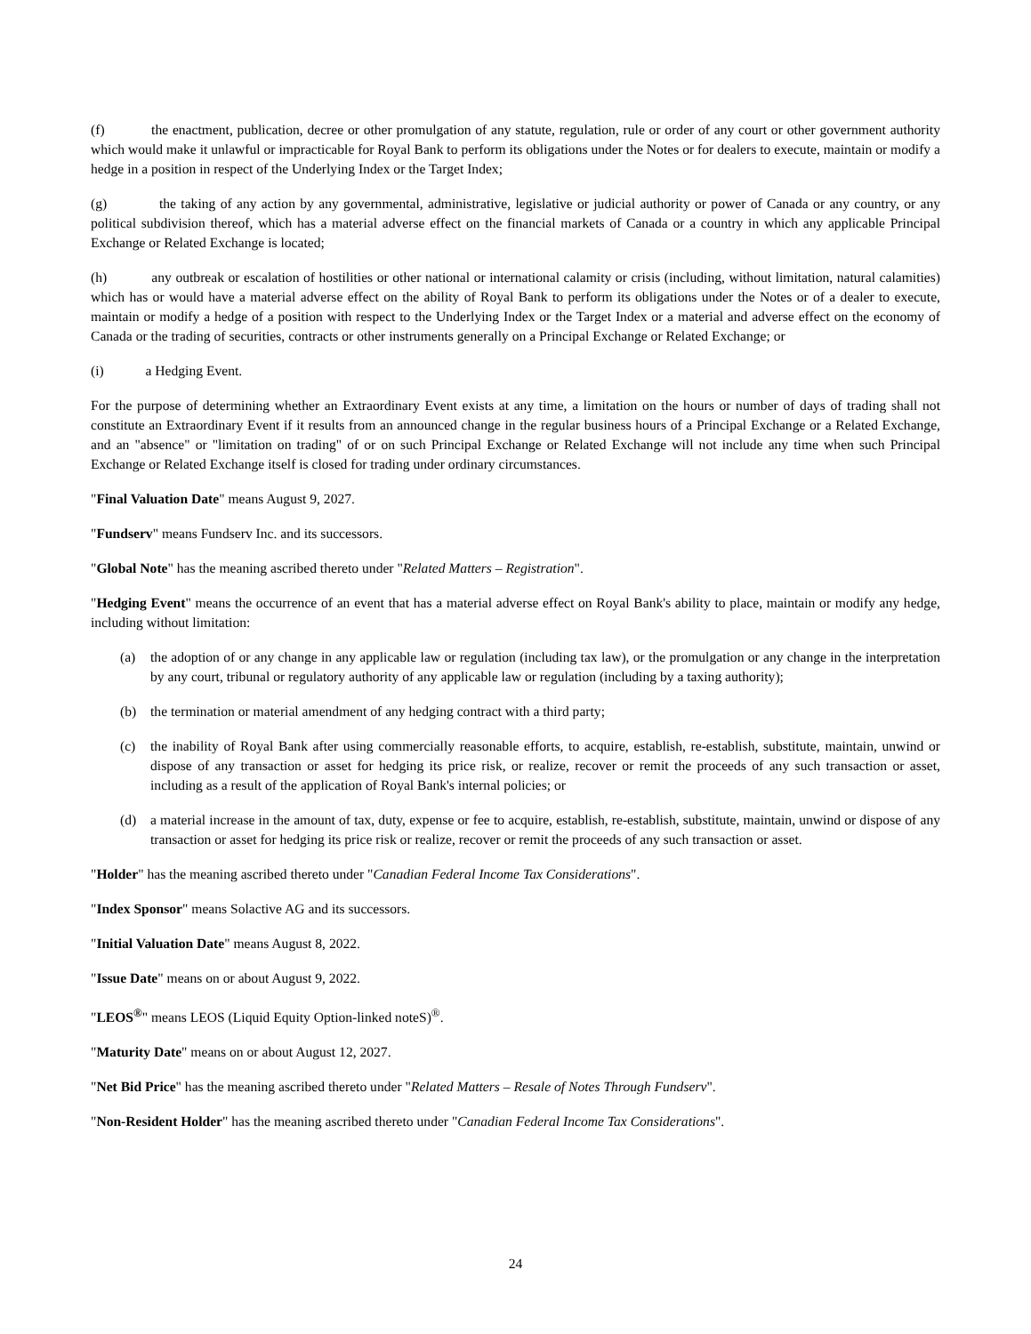(f) the enactment, publication, decree or other promulgation of any statute, regulation, rule or order of any court or other government authority which would make it unlawful or impracticable for Royal Bank to perform its obligations under the Notes or for dealers to execute, maintain or modify a hedge in a position in respect of the Underlying Index or the Target Index;
(g) the taking of any action by any governmental, administrative, legislative or judicial authority or power of Canada or any country, or any political subdivision thereof, which has a material adverse effect on the financial markets of Canada or a country in which any applicable Principal Exchange or Related Exchange is located;
(h) any outbreak or escalation of hostilities or other national or international calamity or crisis (including, without limitation, natural calamities) which has or would have a material adverse effect on the ability of Royal Bank to perform its obligations under the Notes or of a dealer to execute, maintain or modify a hedge of a position with respect to the Underlying Index or the Target Index or a material and adverse effect on the economy of Canada or the trading of securities, contracts or other instruments generally on a Principal Exchange or Related Exchange; or
(i) a Hedging Event.
For the purpose of determining whether an Extraordinary Event exists at any time, a limitation on the hours or number of days of trading shall not constitute an Extraordinary Event if it results from an announced change in the regular business hours of a Principal Exchange or a Related Exchange, and an "absence" or "limitation on trading" of or on such Principal Exchange or Related Exchange will not include any time when such Principal Exchange or Related Exchange itself is closed for trading under ordinary circumstances.
"Final Valuation Date" means August 9, 2027.
"Fundserv" means Fundserv Inc. and its successors.
"Global Note" has the meaning ascribed thereto under "Related Matters – Registration".
"Hedging Event" means the occurrence of an event that has a material adverse effect on Royal Bank's ability to place, maintain or modify any hedge, including without limitation:
(a) the adoption of or any change in any applicable law or regulation (including tax law), or the promulgation or any change in the interpretation by any court, tribunal or regulatory authority of any applicable law or regulation (including by a taxing authority);
(b) the termination or material amendment of any hedging contract with a third party;
(c) the inability of Royal Bank after using commercially reasonable efforts, to acquire, establish, re-establish, substitute, maintain, unwind or dispose of any transaction or asset for hedging its price risk, or realize, recover or remit the proceeds of any such transaction or asset, including as a result of the application of Royal Bank's internal policies; or
(d) a material increase in the amount of tax, duty, expense or fee to acquire, establish, re-establish, substitute, maintain, unwind or dispose of any transaction or asset for hedging its price risk or realize, recover or remit the proceeds of any such transaction or asset.
"Holder" has the meaning ascribed thereto under "Canadian Federal Income Tax Considerations".
"Index Sponsor" means Solactive AG and its successors.
"Initial Valuation Date" means August 8, 2022.
"Issue Date" means on or about August 9, 2022.
"LEOS<sup>®</sup>" means LEOS (Liquid Equity Option-linked noteS)<sup>®</sup>.
"Maturity Date" means on or about August 12, 2027.
"Net Bid Price" has the meaning ascribed thereto under "Related Matters – Resale of Notes Through Fundserv".
"Non-Resident Holder" has the meaning ascribed thereto under "Canadian Federal Income Tax Considerations".
24